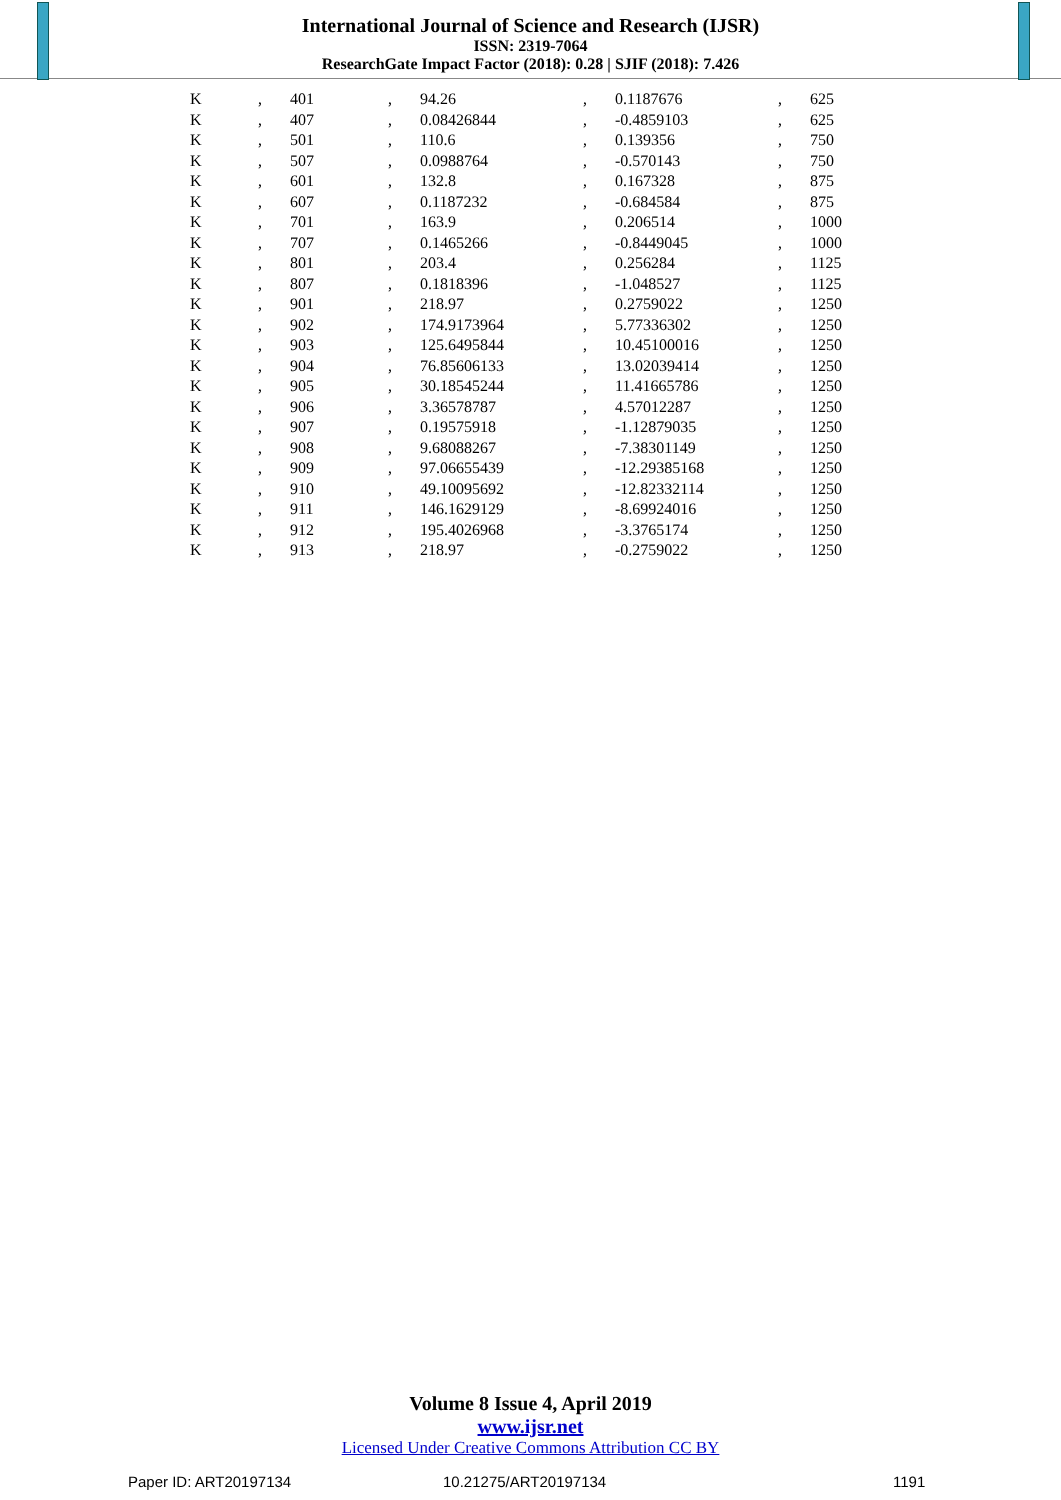International Journal of Science and Research (IJSR)
ISSN: 2319-7064
ResearchGate Impact Factor (2018): 0.28 | SJIF (2018): 7.426
| K | , | 401 | , | 94.26 | , | 0.1187676 | , | 625 |
| K | , | 407 | , | 0.08426844 | , | -0.4859103 | , | 625 |
| K | , | 501 | , | 110.6 | , | 0.139356 | , | 750 |
| K | , | 507 | , | 0.0988764 | , | -0.570143 | , | 750 |
| K | , | 601 | , | 132.8 | , | 0.167328 | , | 875 |
| K | , | 607 | , | 0.1187232 | , | -0.684584 | , | 875 |
| K | , | 701 | , | 163.9 | , | 0.206514 | , | 1000 |
| K | , | 707 | , | 0.1465266 | , | -0.8449045 | , | 1000 |
| K | , | 801 | , | 203.4 | , | 0.256284 | , | 1125 |
| K | , | 807 | , | 0.1818396 | , | -1.048527 | , | 1125 |
| K | , | 901 | , | 218.97 | , | 0.2759022 | , | 1250 |
| K | , | 902 | , | 174.9173964 | , | 5.77336302 | , | 1250 |
| K | , | 903 | , | 125.6495844 | , | 10.45100016 | , | 1250 |
| K | , | 904 | , | 76.85606133 | , | 13.02039414 | , | 1250 |
| K | , | 905 | , | 30.18545244 | , | 11.41665786 | , | 1250 |
| K | , | 906 | , | 3.36578787 | , | 4.57012287 | , | 1250 |
| K | , | 907 | , | 0.19575918 | , | -1.12879035 | , | 1250 |
| K | , | 908 | , | 9.68088267 | , | -7.38301149 | , | 1250 |
| K | , | 909 | , | 97.06655439 | , | -12.29385168 | , | 1250 |
| K | , | 910 | , | 49.10095692 | , | -12.82332114 | , | 1250 |
| K | , | 911 | , | 146.1629129 | , | -8.69924016 | , | 1250 |
| K | , | 912 | , | 195.4026968 | , | -3.3765174 | , | 1250 |
| K | , | 913 | , | 218.97 | , | -0.2759022 | , | 1250 |
Volume 8 Issue 4, April 2019
www.ijsr.net
Licensed Under Creative Commons Attribution CC BY
Paper ID: ART20197134 10.21275/ART20197134 1191